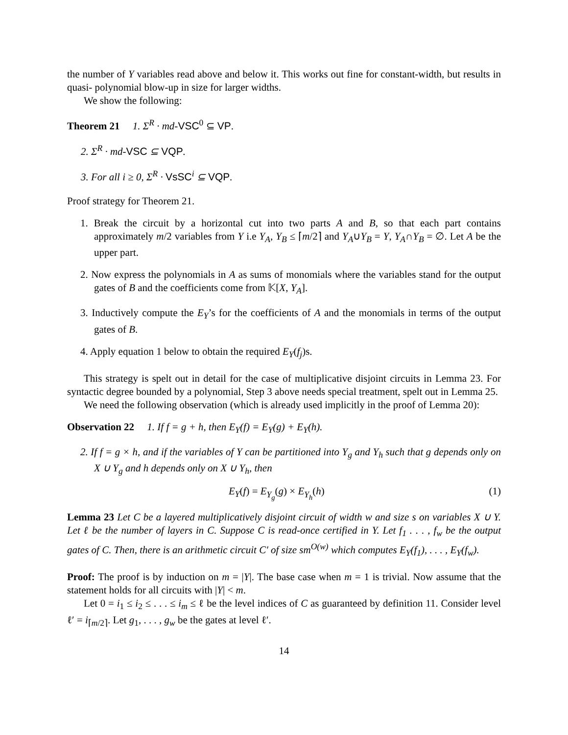the number of Y variables read above and below it. This works out fine for constant-width, but results in quasi- polynomial blow-up in size for larger widths.
We show the following:
Theorem 21 1. Σ<sup>R</sup> · md-VSC<sup>0</sup> ⊆ VP.
2. Σ<sup>R</sup> · md-VSC ⊆ VQP.
3. For all i ≥ 0, Σ<sup>R</sup> · VsSC<sup>i</sup> ⊆ VQP.
Proof strategy for Theorem 21.
1. Break the circuit by a horizontal cut into two parts A and B, so that each part contains approximately m/2 variables from Y i.e Y<sub>A</sub>, Y<sub>B</sub> ≤ ⌈m/2⌉ and Y<sub>A</sub>∪Y<sub>B</sub> = Y, Y<sub>A</sub>∩Y<sub>B</sub> = ∅. Let A be the upper part.
2. Now express the polynomials in A as sums of monomials where the variables stand for the output gates of B and the coefficients come from 𝕂[X, Y<sub>A</sub>].
3. Inductively compute the E<sub>Y</sub>’s for the coefficients of A and the monomials in terms of the output gates of B.
4. Apply equation 1 below to obtain the required E<sub>Y</sub>(f<sub>j</sub>)s.
This strategy is spelt out in detail for the case of multiplicative disjoint circuits in Lemma 23. For syntactic degree bounded by a polynomial, Step 3 above needs special treatment, spelt out in Lemma 25.
We need the following observation (which is already used implicitly in the proof of Lemma 20):
Observation 22 1. If f = g + h, then E<sub>Y</sub>(f) = E<sub>Y</sub>(g) + E<sub>Y</sub>(h).
2. If f = g × h, and if the variables of Y can be partitioned into Y<sub>g</sub> and Y<sub>h</sub> such that g depends only on X ∪ Y<sub>g</sub> and h depends only on X ∪ Y<sub>h</sub>, then
E<sub>Y</sub>(f) = E<sub>Y<sub>g</sub></sub>(g) × E<sub>Y<sub>h</sub></sub>(h) (1)
Lemma 23 Let C be a layered multiplicatively disjoint circuit of width w and size s on variables X ∪ Y. Let ℓ be the number of layers in C. Suppose C is read-once certified in Y. Let f<sub>1</sub> . . . , f<sub>w</sub> be the output gates of C. Then, there is an arithmetic circuit C′ of size sm<sup>O(w)</sup> which computes E<sub>Y</sub>(f<sub>1</sub>), . . . , E<sub>Y</sub>(f<sub>w</sub>).
Proof: The proof is by induction on m = |Y|. The base case when m = 1 is trivial. Now assume that the statement holds for all circuits with |Y| < m.
Let 0 = i<sub>1</sub> ≤ i<sub>2</sub> ≤ . . . ≤ i<sub>m</sub> ≤ ℓ be the level indices of C as guaranteed by definition 11. Consider level ℓ′ = i<sub>⌈m/2⌉</sub>. Let g<sub>1</sub>, . . . , g<sub>w</sub> be the gates at level ℓ′.
14